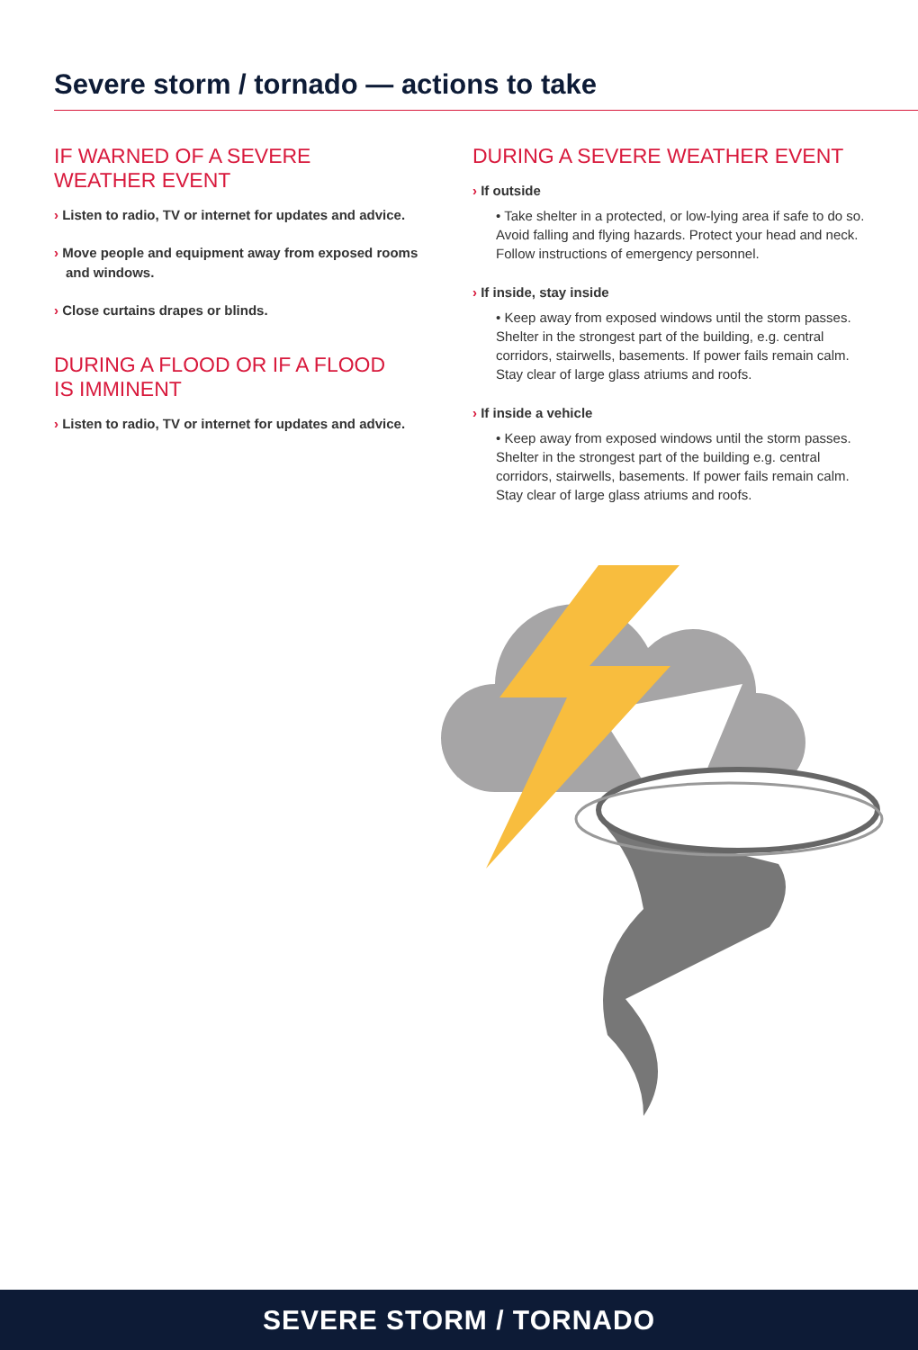Severe storm / tornado — actions to take
IF WARNED OF A SEVERE
WEATHER EVENT
› Listen to radio, TV or internet for updates and advice.
› Move people and equipment away from exposed rooms and windows.
› Close curtains drapes or blinds.
DURING A FLOOD OR IF A FLOOD
IS IMMINENT
› Listen to radio, TV or internet for updates and advice.
DURING A SEVERE WEATHER EVENT
› If outside
• Take shelter in a protected, or low-lying area if safe to do so. Avoid falling and flying hazards. Protect your head and neck. Follow instructions of emergency personnel.
› If inside, stay inside
• Keep away from exposed windows until the storm passes. Shelter in the strongest part of the building, e.g. central corridors, stairwells, basements. If power fails remain calm. Stay clear of large glass atriums and roofs.
› If inside a vehicle
• Keep away from exposed windows until the storm passes. Shelter in the strongest part of the building e.g. central corridors, stairwells, basements. If power fails remain calm. Stay clear of large glass atriums and roofs.
SEVERE STORM / TORNADO